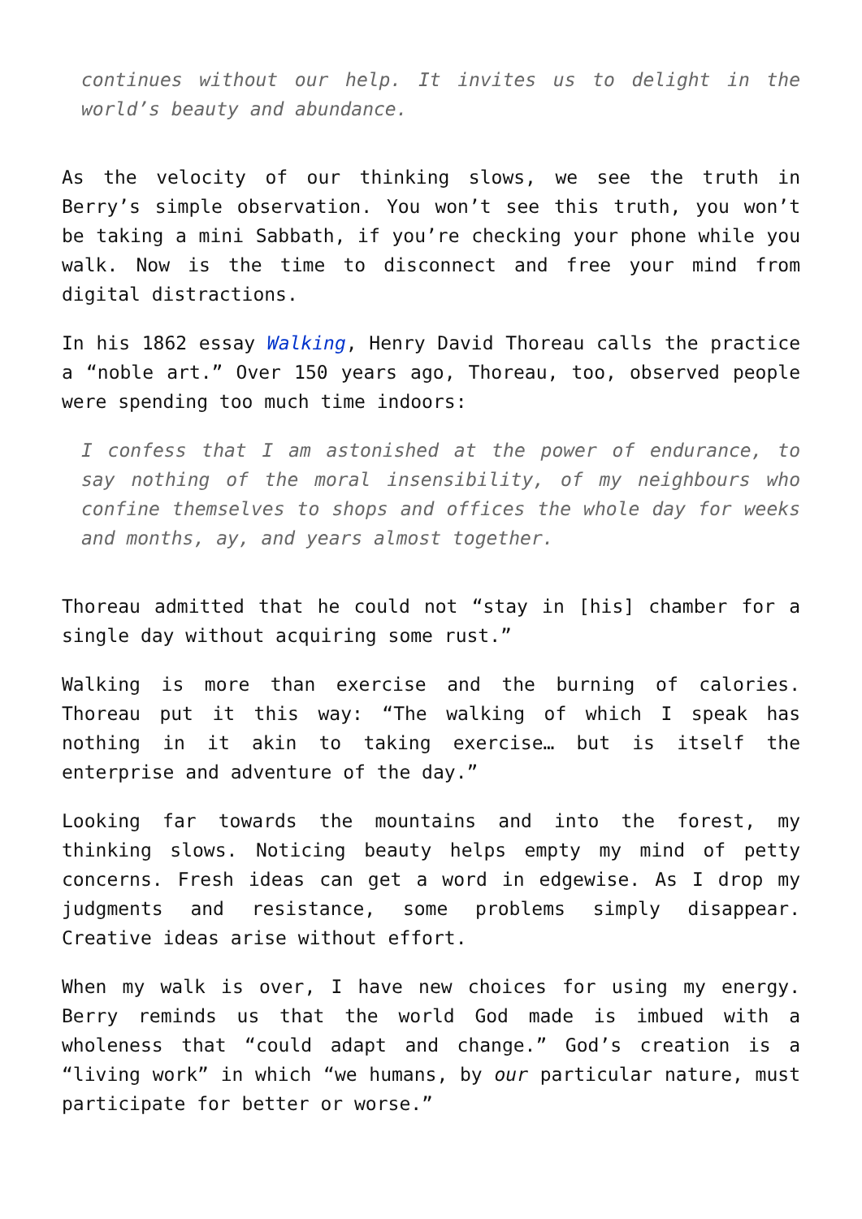continues without our help. It invites us to delight in the world’s beauty and abundance.
As the velocity of our thinking slows, we see the truth in Berry’s simple observation. You won’t see this truth, you won’t be taking a mini Sabbath, if you’re checking your phone while you walk. Now is the time to disconnect and free your mind from digital distractions.
In his 1862 essay Walking, Henry David Thoreau calls the practice a “noble art.” Over 150 years ago, Thoreau, too, observed people were spending too much time indoors:
I confess that I am astonished at the power of endurance, to say nothing of the moral insensibility, of my neighbours who confine themselves to shops and offices the whole day for weeks and months, ay, and years almost together.
Thoreau admitted that he could not “stay in [his] chamber for a single day without acquiring some rust.”
Walking is more than exercise and the burning of calories. Thoreau put it this way: “The walking of which I speak has nothing in it akin to taking exercise… but is itself the enterprise and adventure of the day.”
Looking far towards the mountains and into the forest, my thinking slows. Noticing beauty helps empty my mind of petty concerns. Fresh ideas can get a word in edgewise. As I drop my judgments and resistance, some problems simply disappear. Creative ideas arise without effort.
When my walk is over, I have new choices for using my energy. Berry reminds us that the world God made is imbued with a wholeness that “could adapt and change.” God’s creation is a “living work” in which “we humans, by our particular nature, must participate for better or worse.”